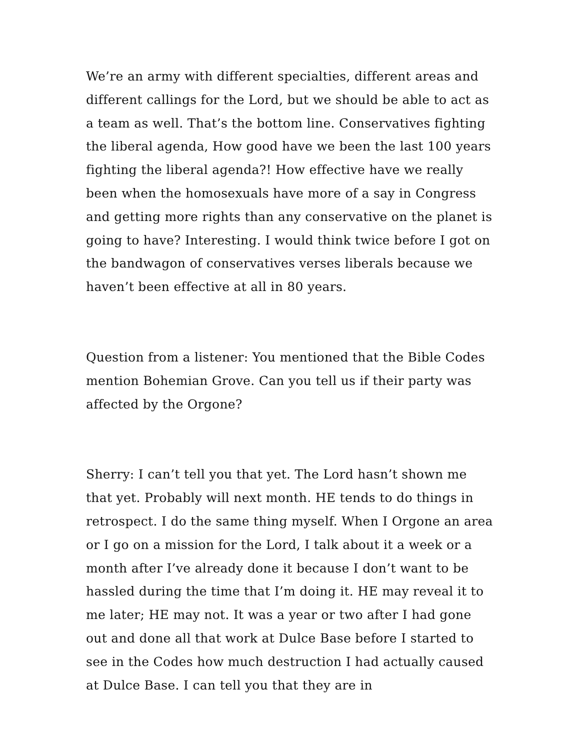We’re an army with different specialties, different areas and different callings for the Lord, but we should be able to act as a team as well. That’s the bottom line. Conservatives fighting the liberal agenda, How good have we been the last 100 years fighting the liberal agenda?! How effective have we really been when the homosexuals have more of a say in Congress and getting more rights than any conservative on the planet is going to have? Interesting. I would think twice before I got on the bandwagon of conservatives verses liberals because we haven’t been effective at all in 80 years.
Question from a listener: You mentioned that the Bible Codes mention Bohemian Grove. Can you tell us if their party was affected by the Orgone?
Sherry: I can’t tell you that yet. The Lord hasn’t shown me that yet. Probably will next month. HE tends to do things in retrospect. I do the same thing myself. When I Orgone an area or I go on a mission for the Lord, I talk about it a week or a month after I’ve already done it because I don’t want to be hassled during the time that I’m doing it. HE may reveal it to me later; HE may not. It was a year or two after I had gone out and done all that work at Dulce Base before I started to see in the Codes how much destruction I had actually caused at Dulce Base. I can tell you that they are in